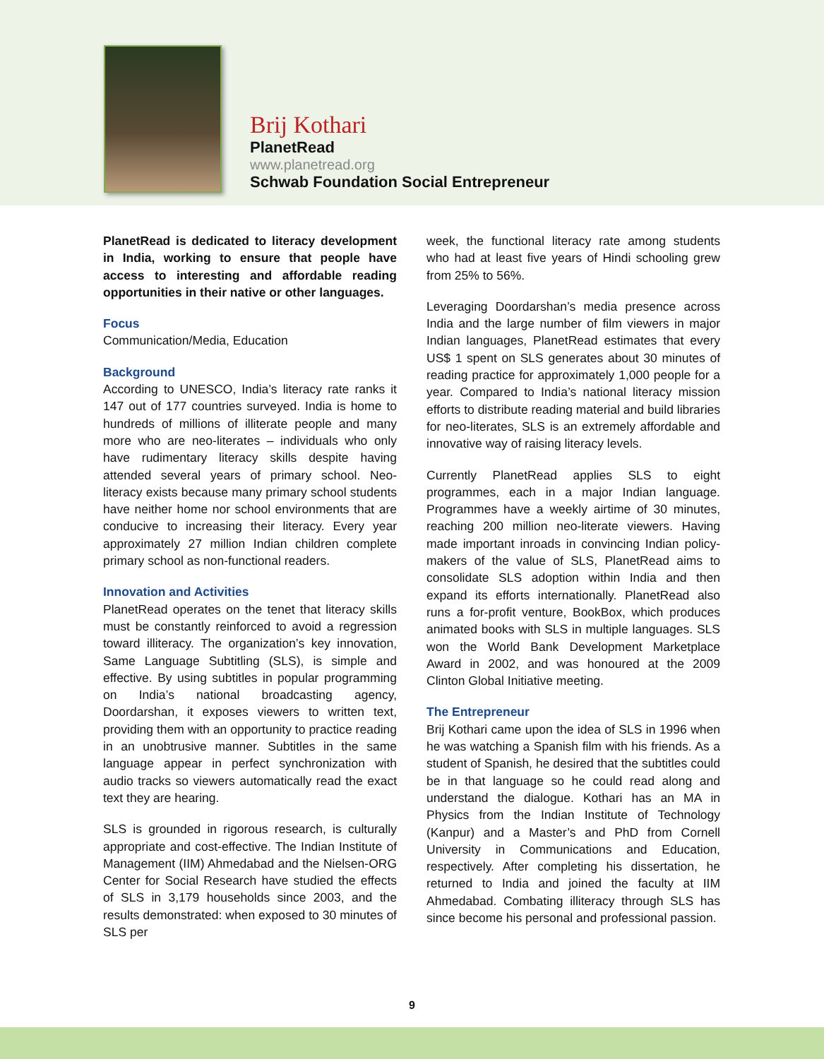Brij Kothari
PlanetRead
www.planetread.org
Schwab Foundation Social Entrepreneur
PlanetRead is dedicated to literacy development in India, working to ensure that people have access to interesting and affordable reading opportunities in their native or other languages.
Focus
Communication/Media, Education
Background
According to UNESCO, India’s literacy rate ranks it 147 out of 177 countries surveyed. India is home to hundreds of millions of illiterate people and many more who are neo-literates – individuals who only have rudimentary literacy skills despite having attended several years of primary school. Neo-literacy exists because many primary school students have neither home nor school environments that are conducive to increasing their literacy. Every year approximately 27 million Indian children complete primary school as non-functional readers.
Innovation and Activities
PlanetRead operates on the tenet that literacy skills must be constantly reinforced to avoid a regression toward illiteracy. The organization’s key innovation, Same Language Subtitling (SLS), is simple and effective. By using subtitles in popular programming on India’s national broadcasting agency, Doordarshan, it exposes viewers to written text, providing them with an opportunity to practice reading in an unobtrusive manner. Subtitles in the same language appear in perfect synchronization with audio tracks so viewers automatically read the exact text they are hearing.
SLS is grounded in rigorous research, is culturally appropriate and cost-effective. The Indian Institute of Management (IIM) Ahmedabad and the Nielsen-ORG Center for Social Research have studied the effects of SLS in 3,179 households since 2003, and the results demonstrated: when exposed to 30 minutes of SLS per
week, the functional literacy rate among students who had at least five years of Hindi schooling grew from 25% to 56%.
Leveraging Doordarshan’s media presence across India and the large number of film viewers in major Indian languages, PlanetRead estimates that every US$ 1 spent on SLS generates about 30 minutes of reading practice for approximately 1,000 people for a year. Compared to India’s national literacy mission efforts to distribute reading material and build libraries for neo-literates, SLS is an extremely affordable and innovative way of raising literacy levels.
Currently PlanetRead applies SLS to eight programmes, each in a major Indian language. Programmes have a weekly airtime of 30 minutes, reaching 200 million neo-literate viewers. Having made important inroads in convincing Indian policy-makers of the value of SLS, PlanetRead aims to consolidate SLS adoption within India and then expand its efforts internationally. PlanetRead also runs a for-profit venture, BookBox, which produces animated books with SLS in multiple languages. SLS won the World Bank Development Marketplace Award in 2002, and was honoured at the 2009 Clinton Global Initiative meeting.
The Entrepreneur
Brij Kothari came upon the idea of SLS in 1996 when he was watching a Spanish film with his friends. As a student of Spanish, he desired that the subtitles could be in that language so he could read along and understand the dialogue. Kothari has an MA in Physics from the Indian Institute of Technology (Kanpur) and a Master’s and PhD from Cornell University in Communications and Education, respectively. After completing his dissertation, he returned to India and joined the faculty at IIM Ahmedabad. Combating illiteracy through SLS has since become his personal and professional passion.
9